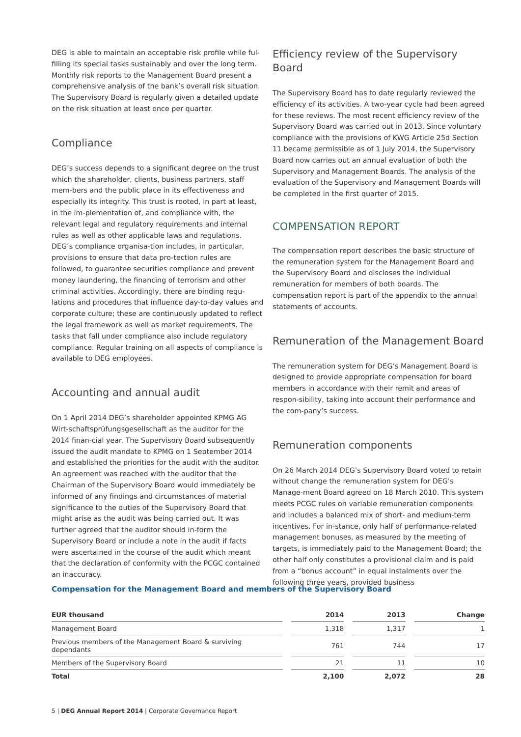DEG is able to maintain an acceptable risk profile while ful-filling its special tasks sustainably and over the long term. Monthly risk reports to the Management Board present a comprehensive analysis of the bank’s overall risk situation. The Supervisory Board is regularly given a detailed update on the risk situation at least once per quarter.
Compliance
DEG’s success depends to a significant degree on the trust which the shareholder, clients, business partners, staff mem-bers and the public place in its effectiveness and especially its integrity. This trust is rooted, in part at least, in the im-plementation of, and compliance with, the relevant legal and regulatory requirements and internal rules as well as other applicable laws and regulations. DEG’s compliance organisa-tion includes, in particular, provisions to ensure that data pro-tection rules are followed, to guarantee securities compliance and prevent money laundering, the financing of terrorism and other criminal activities. Accordingly, there are binding regu-lations and procedures that influence day-to-day values and corporate culture; these are continuously updated to reflect the legal framework as well as market requirements. The tasks that fall under compliance also include regulatory compliance. Regular training on all aspects of compliance is available to DEG employees.
Accounting and annual audit
On 1 April 2014 DEG’s shareholder appointed KPMG AG Wirt-schaftsprüfungsgesellschaft as the auditor for the 2014 finan-cial year. The Supervisory Board subsequently issued the audit mandate to KPMG on 1 September 2014 and established the priorities for the audit with the auditor. An agreement was reached with the auditor that the Chairman of the Supervisory Board would immediately be informed of any findings and circumstances of material significance to the duties of the Supervisory Board that might arise as the audit was being carried out. It was further agreed that the auditor should in-form the Supervisory Board or include a note in the audit if facts were ascertained in the course of the audit which meant that the declaration of conformity with the PCGC contained an inaccuracy.
Efficiency review of the Supervisory Board
The Supervisory Board has to date regularly reviewed the efficiency of its activities. A two-year cycle had been agreed for these reviews. The most recent efficiency review of the Supervisory Board was carried out in 2013. Since voluntary compliance with the provisions of KWG Article 25d Section 11 became permissible as of 1 July 2014, the Supervisory Board now carries out an annual evaluation of both the Supervisory and Management Boards. The analysis of the evaluation of the Supervisory and Management Boards will be completed in the first quarter of 2015.
COMPENSATION REPORT
The compensation report describes the basic structure of the remuneration system for the Management Board and the Supervisory Board and discloses the individual remuneration for members of both boards. The compensation report is part of the appendix to the annual statements of accounts.
Remuneration of the Management Board
The remuneration system for DEG’s Management Board is designed to provide appropriate compensation for board members in accordance with their remit and areas of respon-sibility, taking into account their performance and the com-pany’s success.
Remuneration components
On 26 March 2014 DEG’s Supervisory Board voted to retain without change the remuneration system for DEG’s Manage-ment Board agreed on 18 March 2010. This system meets PCGC rules on variable remuneration components and includes a balanced mix of short- and medium-term incentives. For in-stance, only half of performance-related management bonuses, as measured by the meeting of targets, is immediately paid to the Management Board; the other half only constitutes a provisional claim and is paid from a “bonus account” in equal instalments over the following three years, provided business
Compensation for the Management Board and members of the Supervisory Board
| EUR thousand | 2014 | 2013 | Change |
| --- | --- | --- | --- |
| Management Board | 1,318 | 1,317 | 1 |
| Previous members of the Management Board & surviving dependants | 761 | 744 | 17 |
| Members of the Supervisory Board | 21 | 11 | 10 |
| Total | 2,100 | 2,072 | 28 |
5 | DEG Annual Report 2014 | Corporate Governance Report